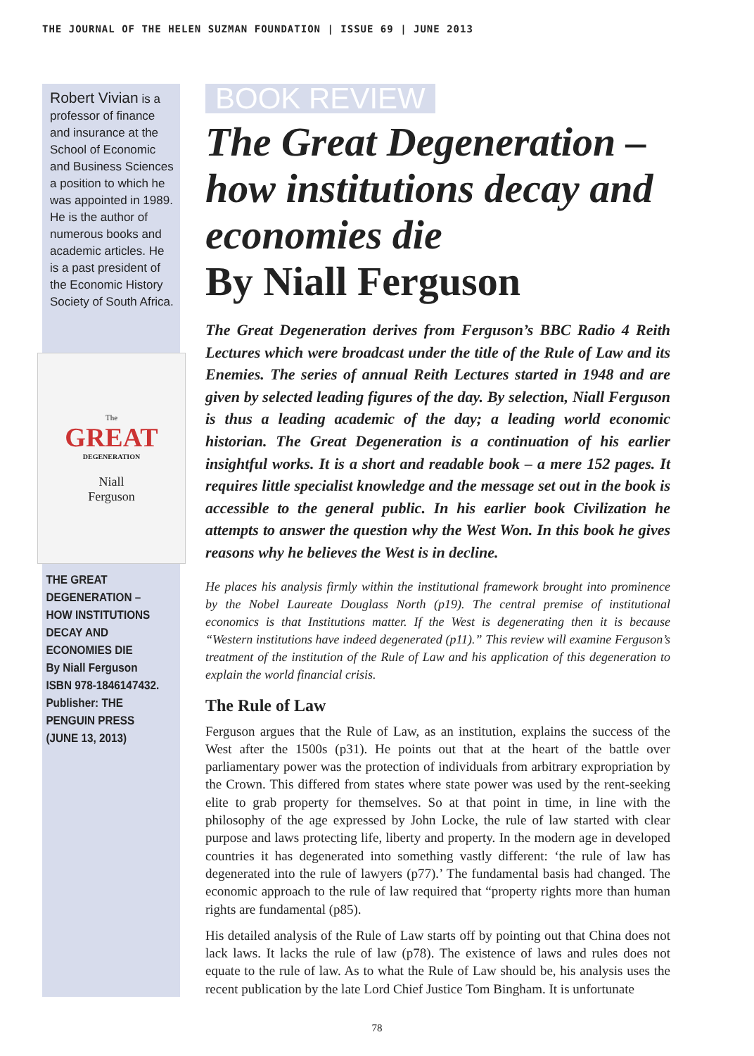THE JOURNAL OF THE HELEN SUZMAN FOUNDATION | ISSUE 69 | JUNE 2013
Robert Vivian is a professor of finance and insurance at the School of Economic and Business Sciences a position to which he was appointed in 1989. He is the author of numerous books and academic articles. He is a past president of the Economic History Society of South Africa.
The
GREAT
DEGENERATION
Niall
Ferguson
THE GREAT DEGENERATION – HOW INSTITUTIONS DECAY AND ECONOMIES DIE
By Niall Ferguson
ISBN 978-1846147432.
Publisher: THE PENGUIN PRESS (JUNE 13, 2013)
BOOK REVIEW
The Great Degeneration – how institutions decay and economies die
By Niall Ferguson
The Great Degeneration derives from Ferguson’s BBC Radio 4 Reith Lectures which were broadcast under the title of the Rule of Law and its Enemies. The series of annual Reith Lectures started in 1948 and are given by selected leading figures of the day. By selection, Niall Ferguson is thus a leading academic of the day; a leading world economic historian. The Great Degeneration is a continuation of his earlier insightful works. It is a short and readable book – a mere 152 pages. It requires little specialist knowledge and the message set out in the book is accessible to the general public. In his earlier book Civilization he attempts to answer the question why the West Won. In this book he gives reasons why he believes the West is in decline.
He places his analysis firmly within the institutional framework brought into prominence by the Nobel Laureate Douglass North (p19). The central premise of institutional economics is that Institutions matter. If the West is degenerating then it is because “Western institutions have indeed degenerated (p11).” This review will examine Ferguson’s treatment of the institution of the Rule of Law and his application of this degeneration to explain the world financial crisis.
The Rule of Law
Ferguson argues that the Rule of Law, as an institution, explains the success of the West after the 1500s (p31). He points out that at the heart of the battle over parliamentary power was the protection of individuals from arbitrary expropriation by the Crown. This differed from states where state power was used by the rent-seeking elite to grab property for themselves. So at that point in time, in line with the philosophy of the age expressed by John Locke, the rule of law started with clear purpose and laws protecting life, liberty and property. In the modern age in developed countries it has degenerated into something vastly different: ‘the rule of law has degenerated into the rule of lawyers (p77).’ The fundamental basis had changed. The economic approach to the rule of law required that “property rights more than human rights are fundamental (p85).
His detailed analysis of the Rule of Law starts off by pointing out that China does not lack laws. It lacks the rule of law (p78). The existence of laws and rules does not equate to the rule of law. As to what the Rule of Law should be, his analysis uses the recent publication by the late Lord Chief Justice Tom Bingham. It is unfortunate
78